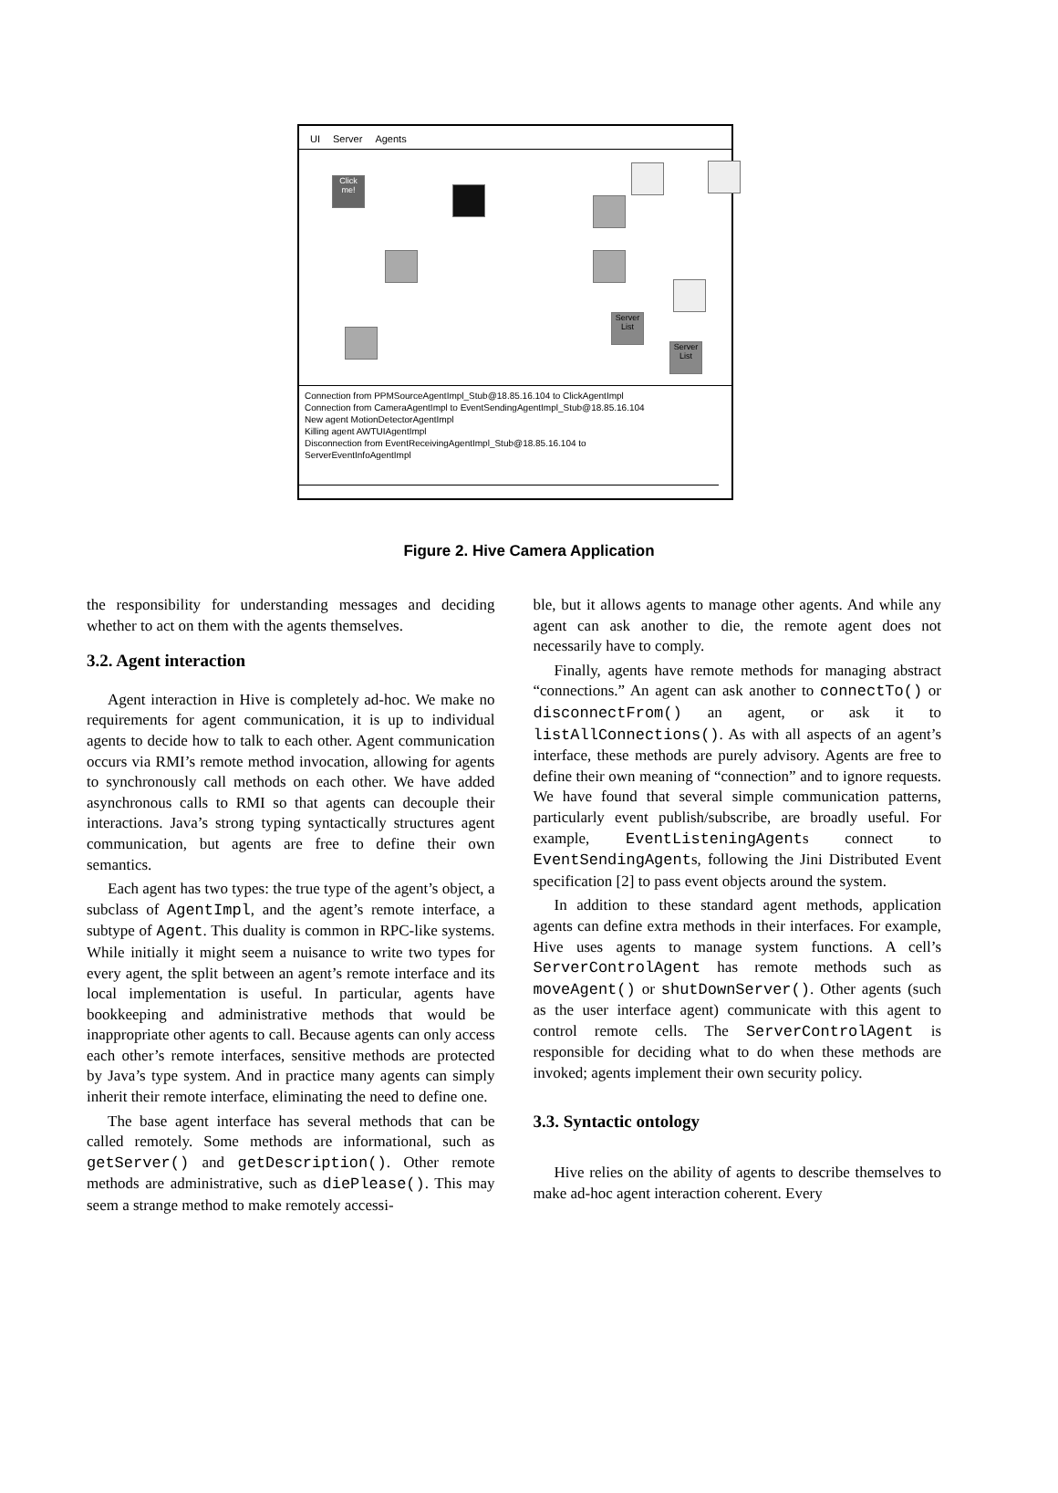UI Server Agents
Click me!
Server List
Server List
Connection from PPMSourceAgentImpl_Stub@18.85.16.104 to ClickAgentImpl
Connection from CameraAgentImpl to EventSendingAgentImpl_Stub@18.85.16.104
New agent MotionDetectorAgentImpl
Killing agent AWTUIAgentImpl
Disconnection from EventReceivingAgentImpl_Stub@18.85.16.104 to
ServerEventInfoAgentImpl
Figure 2. Hive Camera Application
the responsibility for understanding messages and deciding whether to act on them with the agents themselves.
3.2. Agent interaction
Agent interaction in Hive is completely ad-hoc. We make no requirements for agent communication, it is up to individual agents to decide how to talk to each other. Agent communication occurs via RMI’s remote method invocation, allowing for agents to synchronously call methods on each other. We have added asynchronous calls to RMI so that agents can decouple their interactions. Java’s strong typing syntactically structures agent communication, but agents are free to define their own semantics.
Each agent has two types: the true type of the agent’s object, a subclass of AgentImpl, and the agent’s remote interface, a subtype of Agent. This duality is common in RPC-like systems. While initially it might seem a nuisance to write two types for every agent, the split between an agent’s remote interface and its local implementation is useful. In particular, agents have bookkeeping and administrative methods that would be inappropriate other agents to call. Because agents can only access each other’s remote interfaces, sensitive methods are protected by Java’s type system. And in practice many agents can simply inherit their remote interface, eliminating the need to define one.
The base agent interface has several methods that can be called remotely. Some methods are informational, such as getServer() and getDescription(). Other remote methods are administrative, such as diePlease(). This may seem a strange method to make remotely accessi-
ble, but it allows agents to manage other agents. And while any agent can ask another to die, the remote agent does not necessarily have to comply.
Finally, agents have remote methods for managing abstract “connections.” An agent can ask another to connectTo() or disconnectFrom() an agent, or ask it to listAllConnections(). As with all aspects of an agent’s interface, these methods are purely advisory. Agents are free to define their own meaning of “connection” and to ignore requests. We have found that several simple communication patterns, particularly event publish/subscribe, are broadly useful. For example, EventListeningAgents connect to EventSendingAgents, following the Jini Distributed Event specification [2] to pass event objects around the system.
In addition to these standard agent methods, application agents can define extra methods in their interfaces. For example, Hive uses agents to manage system functions. A cell’s ServerControlAgent has remote methods such as moveAgent() or shutDownServer(). Other agents (such as the user interface agent) communicate with this agent to control remote cells. The ServerControlAgent is responsible for deciding what to do when these methods are invoked; agents implement their own security policy.
3.3. Syntactic ontology
Hive relies on the ability of agents to describe themselves to make ad-hoc agent interaction coherent. Every